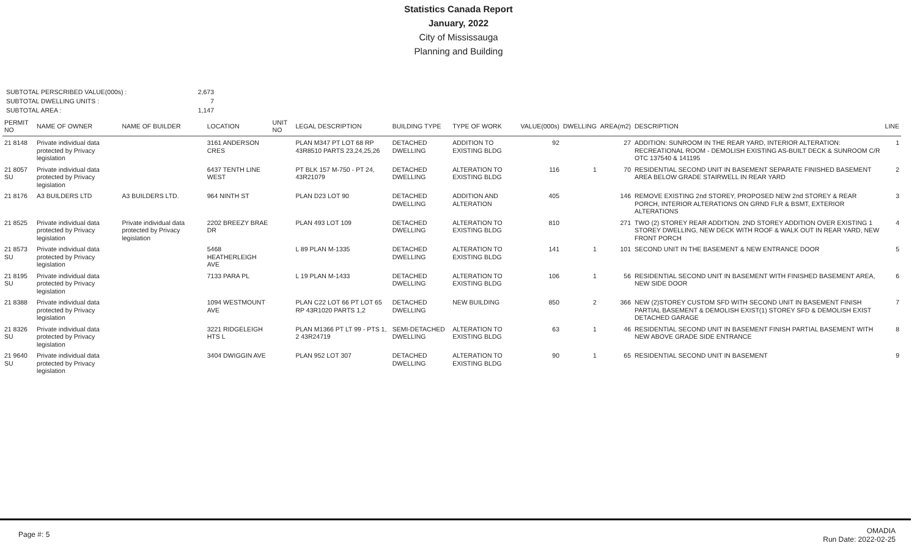Statistics Canada Report
January, 2022
City of Mississauga
Planning and Building
SUBTOTAL PERSCRIBED VALUE(000s) :
2,673
SUBTOTAL DWELLING UNITS :
7
SUBTOTAL AREA :
1,147
| PERMIT NO | NAME OF OWNER | NAME OF BUILDER | LOCATION | UNIT NO | LEGAL DESCRIPTION | BUILDING TYPE | TYPE OF WORK | VALUE(000s) | DWELLING | AREA(m2) | DESCRIPTION | LINE |
| --- | --- | --- | --- | --- | --- | --- | --- | --- | --- | --- | --- | --- |
| 21 8148 | Private individual data protected by Privacy legislation | | 3161 ANDERSON CRES | | PLAN M347 PT LOT 68 RP 43R8510 PARTS 23,24,25,26 | DETACHED DWELLING | ADDITION TO EXISTING BLDG | 92 | | 27 | ADDITION: SUNROOM IN THE REAR YARD, INTERIOR ALTERATION: RECREATIONAL ROOM - DEMOLISH EXISTING AS-BUILT DECK & SUNROOM C/R OTC 137540 & 141195 | 1 |
| 21 8057 SU | Private individual data protected by Privacy legislation | | 6437 TENTH LINE WEST | | PT BLK 157 M-750 - PT 24, 43R21079 | DETACHED DWELLING | ALTERATION TO EXISTING BLDG | 116 | 1 | 70 | RESIDENTIAL SECOND UNIT IN BASEMENT SEPARATE FINISHED BASEMENT AREA BELOW GRADE STAIRWELL IN REAR YARD | 2 |
| 21 8176 | A3 BUILDERS LTD | A3 BUILDERS LTD. | 964 NINTH ST | | PLAN D23 LOT 90 | DETACHED DWELLING | ADDITION AND ALTERATION | 405 | | 146 | REMOVE EXISTING 2nd STOREY, PROPOSED NEW 2nd STOREY & REAR PORCH, INTERIOR ALTERATIONS ON GRND FLR & BSMT, EXTERIOR ALTERATIONS | 3 |
| 21 8525 | Private individual data protected by Privacy legislation | Private individual data protected by Privacy legislation | 2202 BREEZY BRAE DR | | PLAN 493 LOT 109 | DETACHED DWELLING | ALTERATION TO EXISTING BLDG | 810 | | 271 | TWO (2) STOREY REAR ADDITION. 2ND STOREY ADDITION OVER EXISTING 1 STOREY DWELLING, NEW DECK WITH ROOF & WALK OUT IN REAR YARD, NEW FRONT PORCH | 4 |
| 21 8573 SU | Private individual data protected by Privacy legislation | | 5468 HEATHERLEIGH AVE | | L 89 PLAN M-1335 | DETACHED DWELLING | ALTERATION TO EXISTING BLDG | 141 | 1 | 101 | SECOND UNIT IN THE BASEMENT & NEW ENTRANCE DOOR | 5 |
| 21 8195 SU | Private individual data protected by Privacy legislation | | 7133 PARA PL | | L 19 PLAN M-1433 | DETACHED DWELLING | ALTERATION TO EXISTING BLDG | 106 | 1 | 56 | RESIDENTIAL SECOND UNIT IN BASEMENT WITH FINISHED BASEMENT AREA, NEW SIDE DOOR | 6 |
| 21 8388 | Private individual data protected by Privacy legislation | | 1094 WESTMOUNT AVE | | PLAN C22 LOT 66 PT LOT 65 RP 43R1020 PARTS 1,2 | DETACHED DWELLING | NEW BUILDING | 850 | 2 | 366 | NEW (2)STOREY CUSTOM SFD WITH SECOND UNIT IN BASEMENT FINISH PARTIAL BASEMENT & DEMOLISH EXIST(1) STOREY SFD & DEMOLISH EXIST DETACHED GARAGE | 7 |
| 21 8326 SU | Private individual data protected by Privacy legislation | | 3221 RIDGELEIGH HTS L | | PLAN M1366 PT LT 99 - PTS 1, 2 43R24719 | SEMI-DETACHED DWELLING | ALTERATION TO EXISTING BLDG | 63 | 1 | 46 | RESIDENTIAL SECOND UNIT IN BASEMENT FINISH PARTIAL BASEMENT WITH NEW ABOVE GRADE SIDE ENTRANCE | 8 |
| 21 9640 SU | Private individual data protected by Privacy legislation | | 3404 DWIGGIN AVE | | PLAN 952 LOT 307 | DETACHED DWELLING | ALTERATION TO EXISTING BLDG | 90 | 1 | 65 | RESIDENTIAL SECOND UNIT IN BASEMENT | 9 |
Page #: 5
OMADIA
Run Date: 2022-02-25